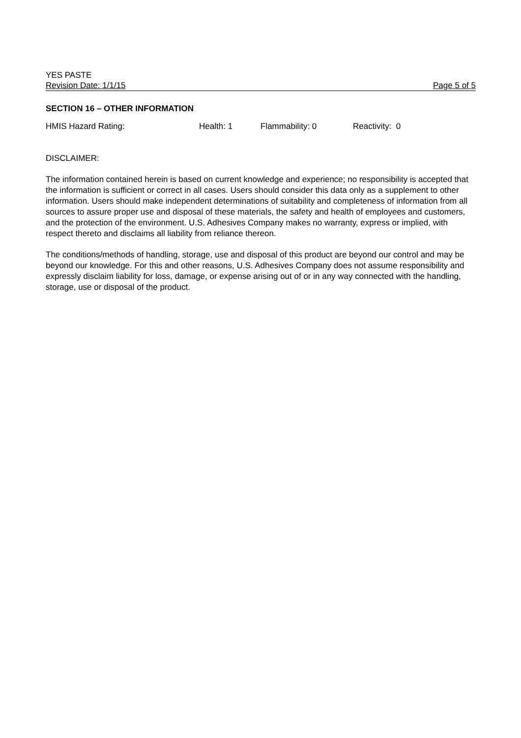YES PASTE
Revision Date: 1/1/15 Page 5 of 5
SECTION 16 – OTHER INFORMATION
HMIS Hazard Rating: Health: 1 Flammability: 0 Reactivity: 0
DISCLAIMER:
The information contained herein is based on current knowledge and experience; no responsibility is accepted that the information is sufficient or correct in all cases. Users should consider this data only as a supplement to other information. Users should make independent determinations of suitability and completeness of information from all sources to assure proper use and disposal of these materials, the safety and health of employees and customers, and the protection of the environment. U.S. Adhesives Company makes no warranty, express or implied, with respect thereto and disclaims all liability from reliance thereon.
The conditions/methods of handling, storage, use and disposal of this product are beyond our control and may be beyond our knowledge. For this and other reasons, U.S. Adhesives Company does not assume responsibility and expressly disclaim liability for loss, damage, or expense arising out of or in any way connected with the handling, storage, use or disposal of the product.